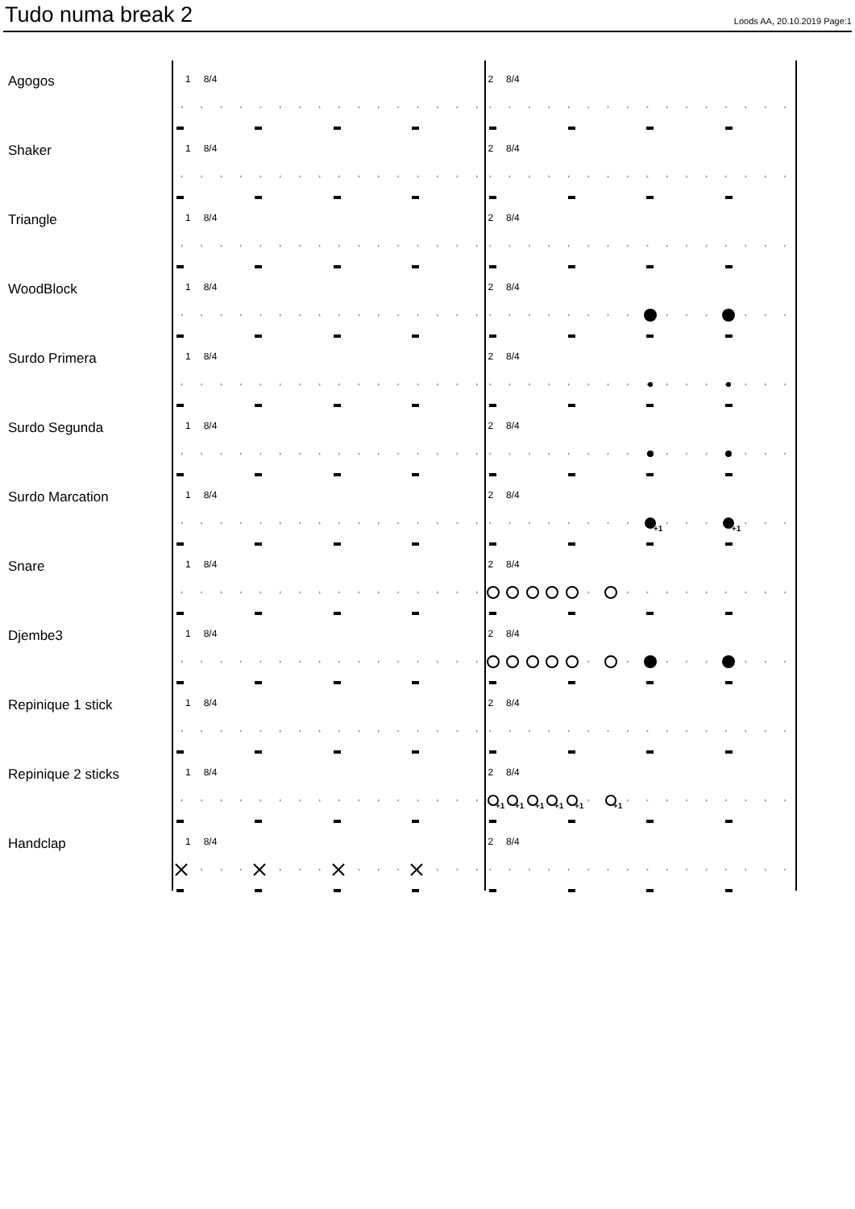Tudo numa break 2
Loods AA, 20.10.2019 Page:1
Agogos
1 8/4 2 8/4
Shaker
1 8/4 2 8/4
Triangle
1 8/4 2 8/4
WoodBlock
1 8/4 2 8/4
Surdo Primera
1 8/4 2 8/4
Surdo Segunda
1 8/4 2 8/4
Surdo Marcation
1 8/4 2 8/4
+1
+1
Snare
1 8/4 2 8/4
Djembe3
1 8/4 2 8/4
Repinique 1 stick
1 8/4 2 8/4
Repinique 2 sticks
1 8/4 2 8/4
+1
+1
+1
+1
+1
+1
Handclap
1 8/4 2 8/4